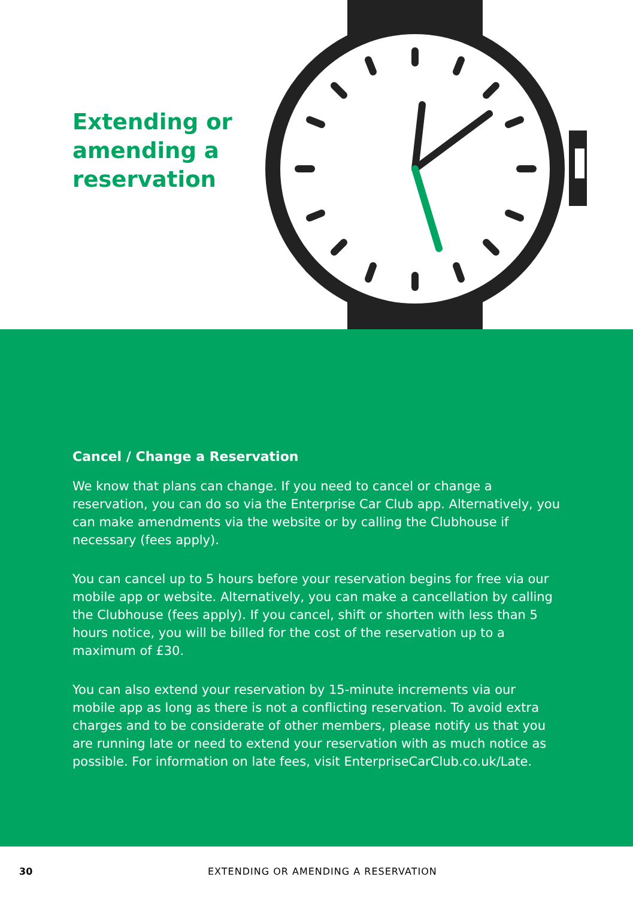Extending or amending a reservation
Cancel / Change a Reservation
We know that plans can change. If you need to cancel or change a reservation, you can do so via the Enterprise Car Club app. Alternatively, you can make amendments via the website or by calling the Clubhouse if necessary (fees apply).
You can cancel up to 5 hours before your reservation begins for free via our mobile app or website. Alternatively, you can make a cancellation by calling the Clubhouse (fees apply). If you cancel, shift or shorten with less than 5 hours notice, you will be billed for the cost of the reservation up to a maximum of £30.
You can also extend your reservation by 15-minute increments via our mobile app as long as there is not a conflicting reservation. To avoid extra charges and to be considerate of other members, please notify us that you are running late or need to extend your reservation with as much notice as possible. For information on late fees, visit EnterpriseCarClub.co.uk/Late.
30 EXTENDING OR AMENDING A RESERVATION